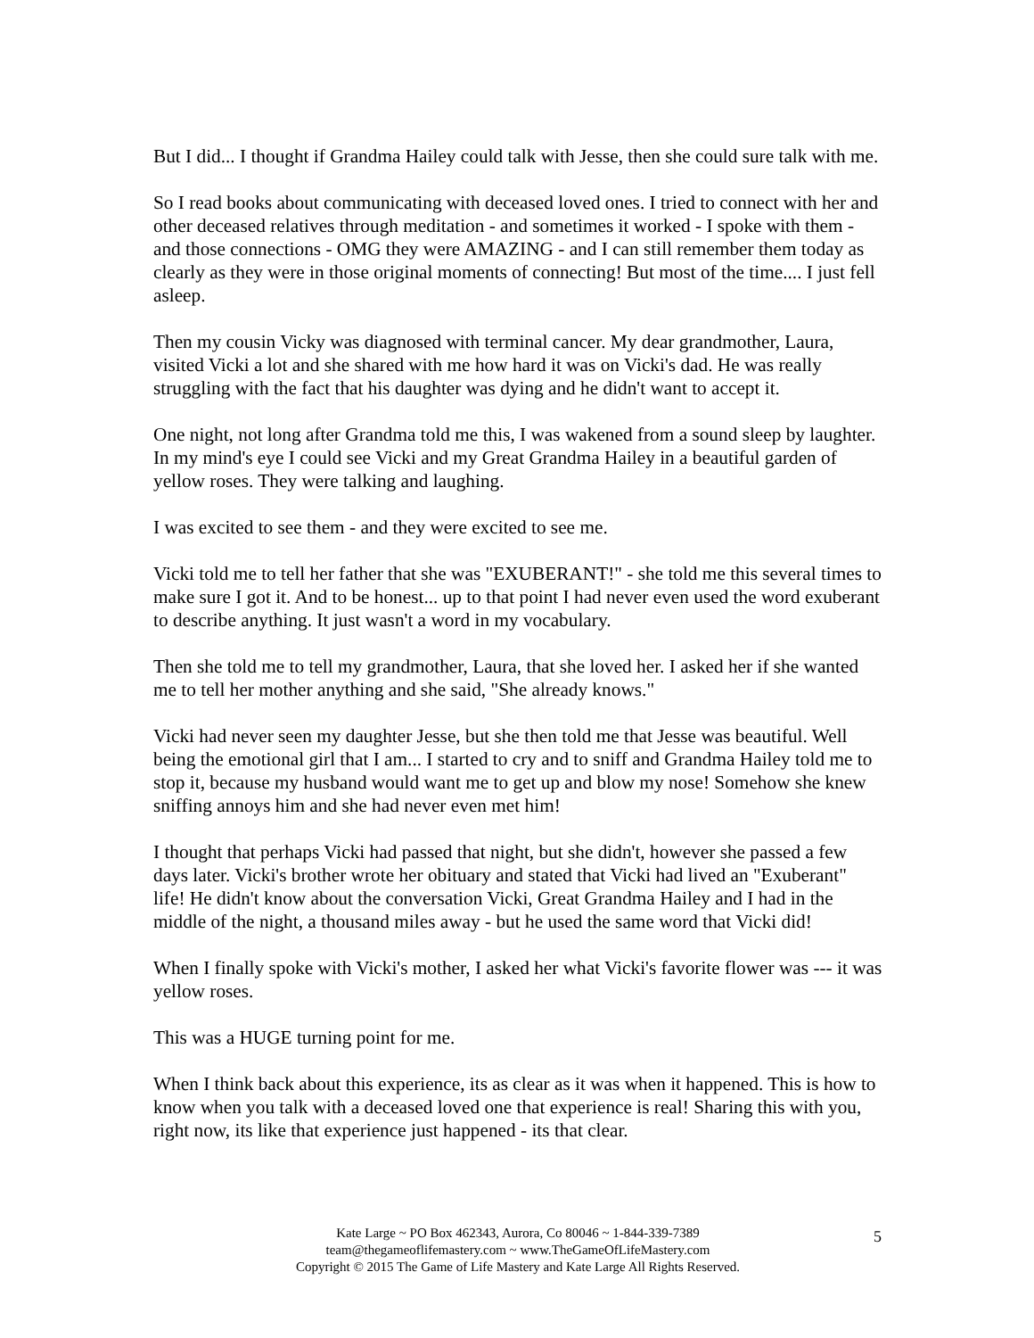But I did... I thought if Grandma Hailey could talk with Jesse, then she could sure talk with me.
So I read books about communicating with deceased loved ones. I tried to connect with her and other deceased relatives through meditation - and sometimes it worked - I spoke with them - and those connections - OMG they were AMAZING - and I can still remember them today as clearly as they were in those original moments of connecting! But most of the time.... I just fell asleep.
Then my cousin Vicky was diagnosed with terminal cancer. My dear grandmother, Laura, visited Vicki a lot and she shared with me how hard it was on Vicki's dad. He was really struggling with the fact that his daughter was dying and he didn't want to accept it.
One night, not long after Grandma told me this, I was wakened from a sound sleep by laughter. In my mind's eye I could see Vicki and my Great Grandma Hailey in a beautiful garden of yellow roses. They were talking and laughing.
I was excited to see them - and they were excited to see me.
Vicki told me to tell her father that she was "EXUBERANT!" - she told me this several times to make sure I got it. And to be honest... up to that point I had never even used the word exuberant to describe anything. It just wasn't a word in my vocabulary.
Then she told me to tell my grandmother, Laura, that she loved her. I asked her if she wanted me to tell her mother anything and she said, "She already knows."
Vicki had never seen my daughter Jesse, but she then told me that Jesse was beautiful. Well being the emotional girl that I am... I started to cry and to sniff and Grandma Hailey told me to stop it, because my husband would want me to get up and blow my nose! Somehow she knew sniffing annoys him and she had never even met him!
I thought that perhaps Vicki had passed that night, but she didn't, however she passed a few days later. Vicki's brother wrote her obituary and stated that Vicki had lived an "Exuberant" life! He didn't know about the conversation Vicki, Great Grandma Hailey and I had in the middle of the night, a thousand miles away - but he used the same word that Vicki did!
When I finally spoke with Vicki's mother, I asked her what Vicki's favorite flower was --- it was yellow roses.
This was a HUGE turning point for me.
When I think back about this experience, its as clear as it was when it happened. This is how to know when you talk with a deceased loved one that experience is real! Sharing this with you, right now, its like that experience just happened - its that clear.
Kate Large ~ PO Box 462343, Aurora, Co 80046 ~ 1-844-339-7389
team@thegameoflifemastery.com ~ www.TheGameOfLifeMastery.com
Copyright © 2015 The Game of Life Mastery and Kate Large All Rights Reserved.
5